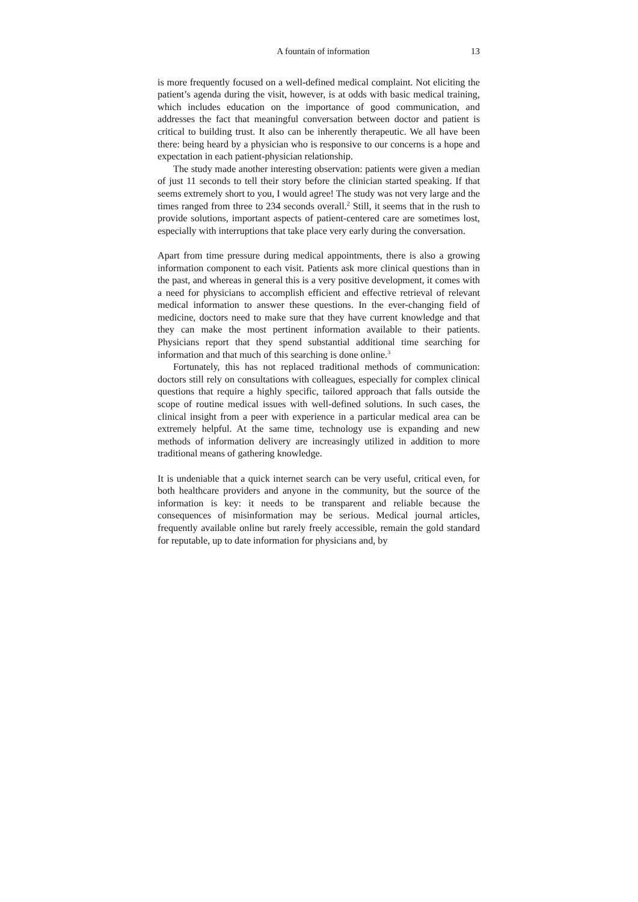A fountain of information 13
is more frequently focused on a well-defined medical complaint. Not eliciting the patient’s agenda during the visit, however, is at odds with basic medical training, which includes education on the importance of good communication, and addresses the fact that meaningful conversation between doctor and patient is critical to building trust. It also can be inherently therapeutic. We all have been there: being heard by a physician who is responsive to our concerns is a hope and expectation in each patient-physician relationship.
The study made another interesting observation: patients were given a median of just 11 seconds to tell their story before the clinician started speaking. If that seems extremely short to you, I would agree! The study was not very large and the times ranged from three to 234 seconds overall.<sup>2</sup> Still, it seems that in the rush to provide solutions, important aspects of patient-centered care are sometimes lost, especially with interruptions that take place very early during the conversation.
Apart from time pressure during medical appointments, there is also a growing information component to each visit. Patients ask more clinical questions than in the past, and whereas in general this is a very positive development, it comes with a need for physicians to accomplish efficient and effective retrieval of relevant medical information to answer these questions. In the ever-changing field of medicine, doctors need to make sure that they have current knowledge and that they can make the most pertinent information available to their patients. Physicians report that they spend substantial additional time searching for information and that much of this searching is done online.<sup>3</sup>
Fortunately, this has not replaced traditional methods of communication: doctors still rely on consultations with colleagues, especially for complex clinical questions that require a highly specific, tailored approach that falls outside the scope of routine medical issues with well-defined solutions. In such cases, the clinical insight from a peer with experience in a particular medical area can be extremely helpful. At the same time, technology use is expanding and new methods of information delivery are increasingly utilized in addition to more traditional means of gathering knowledge.
It is undeniable that a quick internet search can be very useful, critical even, for both healthcare providers and anyone in the community, but the source of the information is key: it needs to be transparent and reliable because the consequences of misinformation may be serious. Medical journal articles, frequently available online but rarely freely accessible, remain the gold standard for reputable, up to date information for physicians and, by